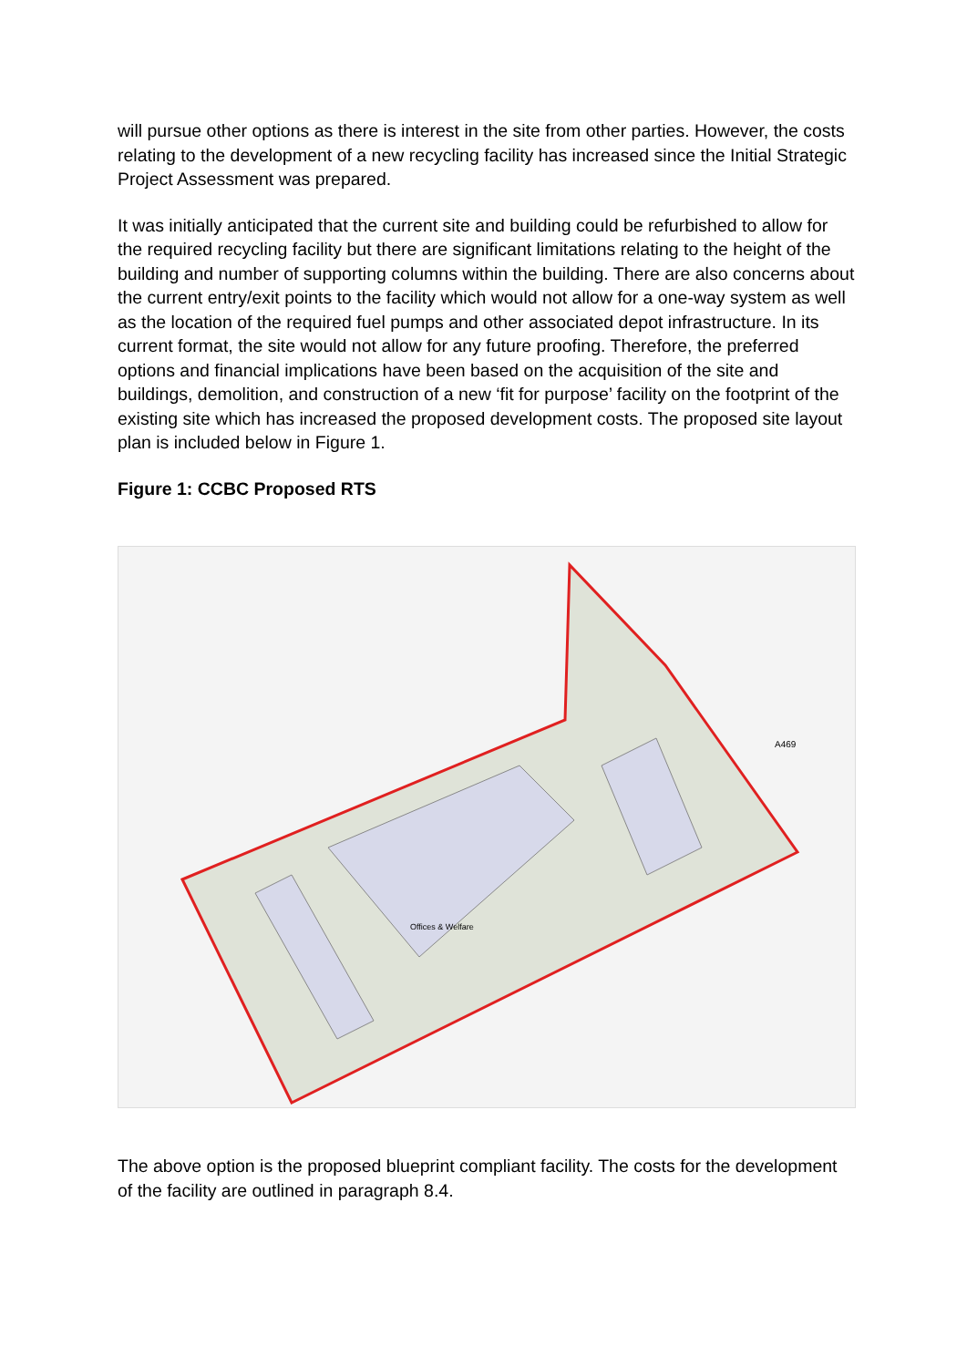will pursue other options as there is interest in the site from other parties. However, the costs relating to the development of a new recycling facility has increased since the Initial Strategic Project Assessment was prepared.
It was initially anticipated that the current site and building could be refurbished to allow for the required recycling facility but there are significant limitations relating to the height of the building and number of supporting columns within the building. There are also concerns about the current entry/exit points to the facility which would not allow for a one-way system as well as the location of the required fuel pumps and other associated depot infrastructure. In its current format, the site would not allow for any future proofing. Therefore, the preferred options and financial implications have been based on the acquisition of the site and buildings, demolition, and construction of a new ‘fit for purpose’ facility on the footprint of the existing site which has increased the proposed development costs. The proposed site layout plan is included below in Figure 1.
Figure 1: CCBC Proposed RTS
Offices & Welfare
A469
The above option is the proposed blueprint compliant facility. The costs for the development of the facility are outlined in paragraph 8.4.